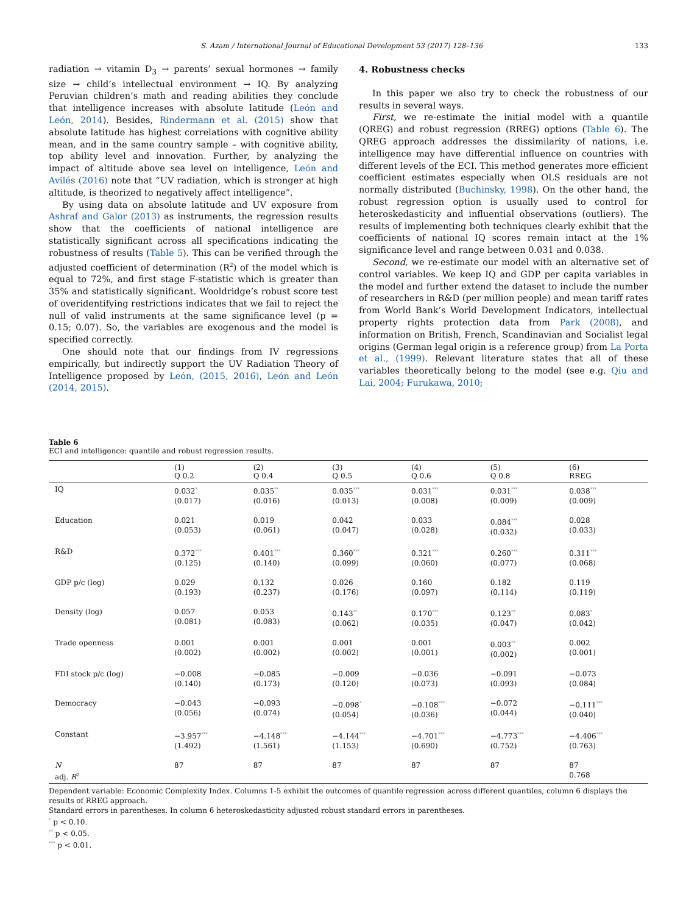S. Azam / International Journal of Educational Development 53 (2017) 128–136 133
radiation → vitamin D<sub>3</sub> → parents’ sexual hormones → family size → child’s intellectual environment → IQ. By analyzing Peruvian children’s math and reading abilities they conclude that intelligence increases with absolute latitude (León and León, 2014). Besides, Rindermann et al. (2015) show that absolute latitude has highest correlations with cognitive ability mean, and in the same country sample – with cognitive ability, top ability level and innovation. Further, by analyzing the impact of altitude above sea level on intelligence, León and Avilés (2016) note that “UV radiation, which is stronger at high altitude, is theorized to negatively affect intelligence”.
By using data on absolute latitude and UV exposure from Ashraf and Galor (2013) as instruments, the regression results show that the coefficients of national intelligence are statistically significant across all specifications indicating the robustness of results (Table 5). This can be verified through the adjusted coefficient of determination (R<sup>2</sup>) of the model which is equal to 72%, and first stage F-statistic which is greater than 35% and statistically significant. Wooldridge’s robust score test of overidentifying restrictions indicates that we fail to reject the null of valid instruments at the same significance level (p = 0.15; 0.07). So, the variables are exogenous and the model is specified correctly.
One should note that our findings from IV regressions empirically, but indirectly support the UV Radiation Theory of Intelligence proposed by León, (2015, 2016), León and León (2014, 2015).
4. Robustness checks
In this paper we also try to check the robustness of our results in several ways.
First, we re-estimate the initial model with a quantile (QREG) and robust regression (RREG) options (Table 6). The QREG approach addresses the dissimilarity of nations, i.e. intelligence may have differential influence on countries with different levels of the ECI. This method generates more efficient coefficient estimates especially when OLS residuals are not normally distributed (Buchinsky, 1998). On the other hand, the robust regression option is usually used to control for heteroskedasticity and influential observations (outliers). The results of implementing both techniques clearly exhibit that the coefficients of national IQ scores remain intact at the 1% significance level and range between 0.031 and 0.038.
Second, we re-estimate our model with an alternative set of control variables. We keep IQ and GDP per capita variables in the model and further extend the dataset to include the number of researchers in R&D (per million people) and mean tariff rates from World Bank’s World Development Indicators, intellectual property rights protection data from Park (2008), and information on British, French, Scandinavian and Socialist legal origins (German legal origin is a reference group) from La Porta et al., (1999). Relevant literature states that all of these variables theoretically belong to the model (see e.g. Qiu and Lai, 2004; Furukawa, 2010;
Table 6
ECI and intelligence: quantile and robust regression results.
| | (1) Q 0.2 | (2) Q 0.4 | (3) Q 0.5 | (4) Q 0.6 | (5) Q 0.8 | (6) RREG |
| --- | --- | --- | --- | --- | --- | --- |
| IQ | 0.032<sup>*</sup> (0.017) | 0.035<sup>**</sup> (0.016) | 0.035<sup>***</sup> (0.013) | 0.031<sup>***</sup> (0.008) | 0.031<sup>***</sup> (0.009) | 0.038<sup>***</sup> (0.009) |
| Education | 0.021 (0.053) | 0.019 (0.061) | 0.042 (0.047) | 0.033 (0.028) | 0.084<sup>***</sup> (0.032) | 0.028 (0.033) |
| R&D | 0.372<sup>***</sup> (0.125) | 0.401<sup>***</sup> (0.140) | 0.360<sup>***</sup> (0.099) | 0.321<sup>***</sup> (0.060) | 0.260<sup>***</sup> (0.077) | 0.311<sup>***</sup> (0.068) |
| GDP p/c (log) | 0.029 (0.193) | 0.132 (0.237) | 0.026 (0.176) | 0.160 (0.097) | 0.182 (0.114) | 0.119 (0.119) |
| Density (log) | 0.057 (0.081) | 0.053 (0.083) | 0.143<sup>**</sup> (0.062) | 0.170<sup>***</sup> (0.035) | 0.123<sup>**</sup> (0.047) | 0.083<sup>*</sup> (0.042) |
| Trade openness | 0.001 (0.002) | 0.001 (0.002) | 0.001 (0.002) | 0.001 (0.001) | 0.003<sup>**</sup> (0.002) | 0.002 (0.001) |
| FDI stock p/c (log) | −0.008 (0.140) | −0.085 (0.173) | −0.009 (0.120) | −0.036 (0.073) | −0.091 (0.093) | −0.073 (0.084) |
| Democracy | −0.043 (0.056) | −0.093 (0.074) | −0.098<sup>*</sup> (0.054) | −0.108<sup>***</sup> (0.036) | −0.072 (0.044) | −0.111<sup>***</sup> (0.040) |
| Constant | −3.957<sup>***</sup> (1.492) | −4.148<sup>***</sup> (1.561) | −4.144<sup>***</sup> (1.153) | −4.701<sup>***</sup> (0.690) | −4.773<sup>***</sup> (0.752) | −4.406<sup>***</sup> (0.763) |
| N adj. R<sup>2</sup> | 87 | 87 | 87 | 87 | 87 | 87 0.768 |
Dependent variable: Economic Complexity Index. Columns 1-5 exhibit the outcomes of quantile regression across different quantiles, column 6 displays the results of RREG approach.
Standard errors in parentheses. In column 6 heteroskedasticity adjusted robust standard errors in parentheses.
<sup>*</sup> p < 0.10.
<sup>**</sup> p < 0.05.
<sup>***</sup> p < 0.01.